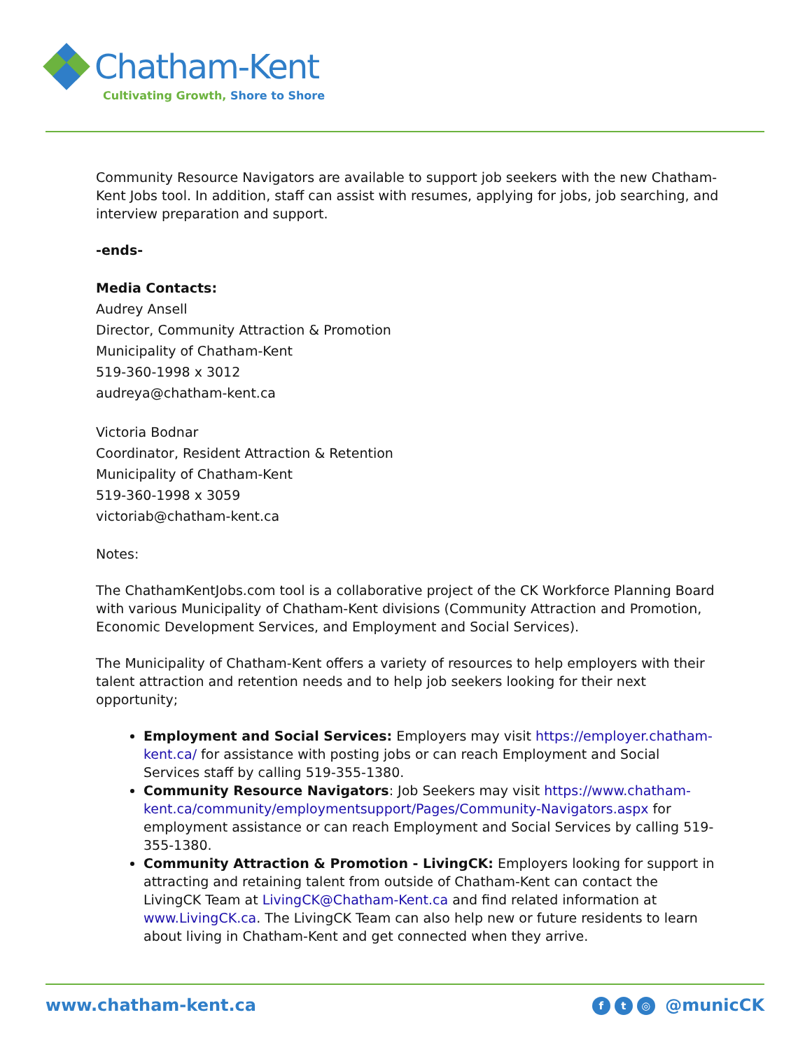Chatham-Kent
Cultivating Growth, Shore to Shore
Community Resource Navigators are available to support job seekers with the new Chatham-Kent Jobs tool. In addition, staff can assist with resumes, applying for jobs, job searching, and interview preparation and support.
-ends-
Media Contacts:
Audrey Ansell
Director, Community Attraction & Promotion
Municipality of Chatham-Kent
519-360-1998 x 3012
audreya@chatham-kent.ca
Victoria Bodnar
Coordinator, Resident Attraction & Retention
Municipality of Chatham-Kent
519-360-1998 x 3059
victoriab@chatham-kent.ca
Notes:
The ChathamKentJobs.com tool is a collaborative project of the CK Workforce Planning Board with various Municipality of Chatham-Kent divisions (Community Attraction and Promotion, Economic Development Services, and Employment and Social Services).
The Municipality of Chatham-Kent offers a variety of resources to help employers with their talent attraction and retention needs and to help job seekers looking for their next opportunity;
Employment and Social Services: Employers may visit https://employer.chatham-kent.ca/ for assistance with posting jobs or can reach Employment and Social Services staff by calling 519-355-1380.
Community Resource Navigators: Job Seekers may visit https://www.chatham-kent.ca/community/employmentsupport/Pages/Community-Navigators.aspx for employment assistance or can reach Employment and Social Services by calling 519-355-1380.
Community Attraction & Promotion - LivingCK: Employers looking for support in attracting and retaining talent from outside of Chatham-Kent can contact the LivingCK Team at LivingCK@Chatham-Kent.ca and find related information at www.LivingCK.ca. The LivingCK Team can also help new or future residents to learn about living in Chatham-Kent and get connected when they arrive.
www.chatham-kent.ca f t ◎ @municCK